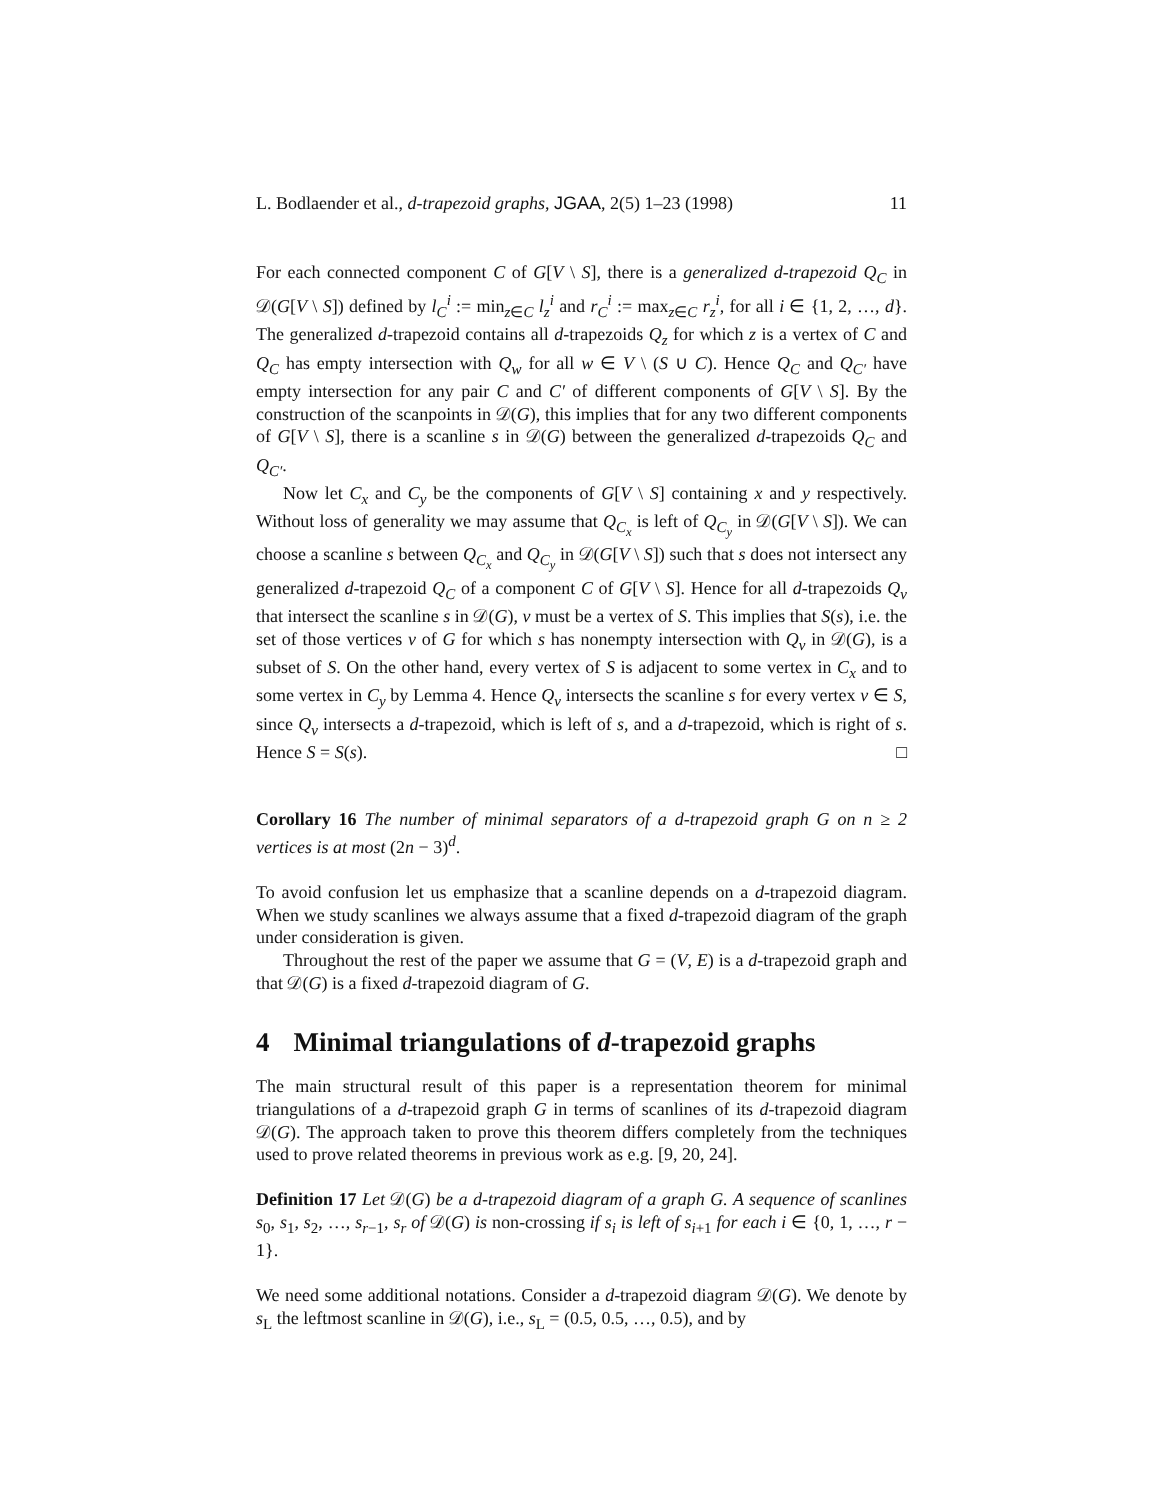L. Bodlaender et al., d-trapezoid graphs, JGAA, 2(5) 1–23 (1998) 11
For each connected component C of G[V \ S], there is a generalized d-trapezoid Q<sub>C</sub> in 𝒟(G[V \ S]) defined by l<sub>C</sub><sup>i</sup> := min<sub>z∈C</sub> l<sub>z</sub><sup>i</sup> and r<sub>C</sub><sup>i</sup> := max<sub>z∈C</sub> r<sub>z</sub><sup>i</sup>, for all i ∈ {1, 2, …, d}. The generalized d-trapezoid contains all d-trapezoids Q<sub>z</sub> for which z is a vertex of C and Q<sub>C</sub> has empty intersection with Q<sub>w</sub> for all w ∈ V \ (S ∪ C). Hence Q<sub>C</sub> and Q<sub>C′</sub> have empty intersection for any pair C and C′ of different components of G[V \ S]. By the construction of the scanpoints in 𝒟(G), this implies that for any two different components of G[V \ S], there is a scanline s in 𝒟(G) between the generalized d-trapezoids Q<sub>C</sub> and Q<sub>C′</sub>.
Now let C<sub>x</sub> and C<sub>y</sub> be the components of G[V \ S] containing x and y respectively. Without loss of generality we may assume that Q<sub>C<sub>x</sub></sub> is left of Q<sub>C<sub>y</sub></sub> in 𝒟(G[V \ S]). We can choose a scanline s between Q<sub>C<sub>x</sub></sub> and Q<sub>C<sub>y</sub></sub> in 𝒟(G[V \ S]) such that s does not intersect any generalized d-trapezoid Q<sub>C</sub> of a component C of G[V \ S]. Hence for all d-trapezoids Q<sub>v</sub> that intersect the scanline s in 𝒟(G), v must be a vertex of S. This implies that S(s), i.e. the set of those vertices v of G for which s has nonempty intersection with Q<sub>v</sub> in 𝒟(G), is a subset of S. On the other hand, every vertex of S is adjacent to some vertex in C<sub>x</sub> and to some vertex in C<sub>y</sub> by Lemma 4. Hence Q<sub>v</sub> intersects the scanline s for every vertex v ∈ S, since Q<sub>v</sub> intersects a d-trapezoid, which is left of s, and a d-trapezoid, which is right of s. Hence S = S(s). □
Corollary 16 The number of minimal separators of a d-trapezoid graph G on n ≥ 2 vertices is at most (2n − 3)<sup>d</sup>.
To avoid confusion let us emphasize that a scanline depends on a d-trapezoid diagram. When we study scanlines we always assume that a fixed d-trapezoid diagram of the graph under consideration is given.
Throughout the rest of the paper we assume that G = (V, E) is a d-trapezoid graph and that 𝒟(G) is a fixed d-trapezoid diagram of G.
4 Minimal triangulations of d-trapezoid graphs
The main structural result of this paper is a representation theorem for minimal triangulations of a d-trapezoid graph G in terms of scanlines of its d-trapezoid diagram 𝒟(G). The approach taken to prove this theorem differs completely from the techniques used to prove related theorems in previous work as e.g. [9, 20, 24].
Definition 17 Let 𝒟(G) be a d-trapezoid diagram of a graph G. A sequence of scanlines s<sub>0</sub>, s<sub>1</sub>, s<sub>2</sub>, …, s<sub>r−1</sub>, s<sub>r</sub> of 𝒟(G) is non-crossing if s<sub>i</sub> is left of s<sub>i+1</sub> for each i ∈ {0, 1, …, r − 1}.
We need some additional notations. Consider a d-trapezoid diagram 𝒟(G). We denote by s<sub>L</sub> the leftmost scanline in 𝒟(G), i.e., s<sub>L</sub> = (0.5, 0.5, …, 0.5), and by